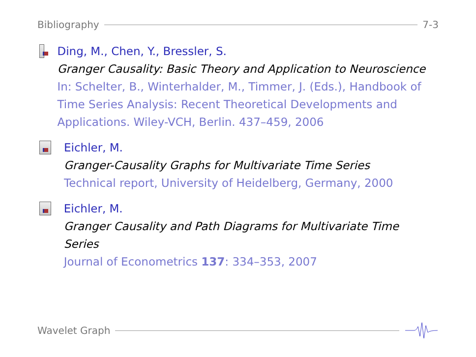Bibliography 7-3
Ding, M., Chen, Y., Bressler, S.
Granger Causality: Basic Theory and Application to Neuroscience
In: Schelter, B., Winterhalder, M., Timmer, J. (Eds.), Handbook of Time Series Analysis: Recent Theoretical Developments and Applications. Wiley-VCH, Berlin. 437–459, 2006
Eichler, M.
Granger-Causality Graphs for Multivariate Time Series
Technical report, University of Heidelberg, Germany, 2000
Eichler, M.
Granger Causality and Path Diagrams for Multivariate Time Series
Journal of Econometrics 137: 334–353, 2007
Wavelet Graph